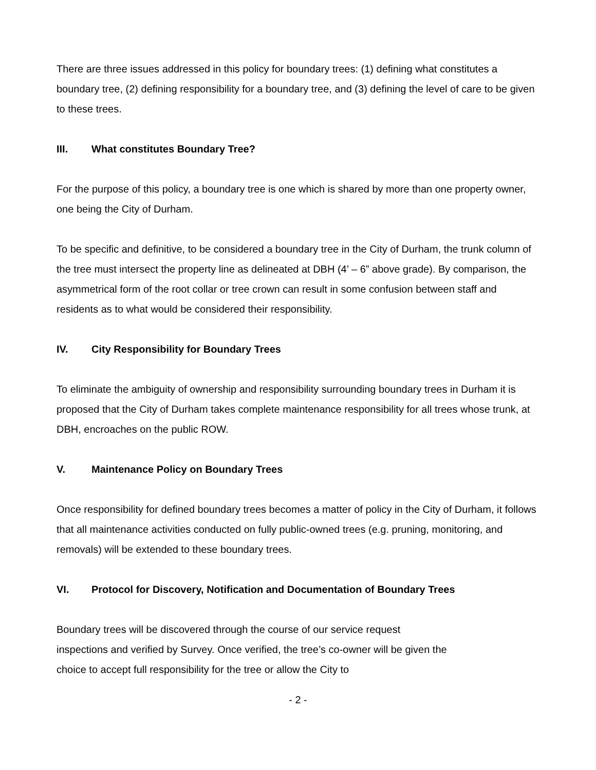There are three issues addressed in this policy for boundary trees: (1) defining what constitutes a boundary tree, (2) defining responsibility for a boundary tree, and (3) defining the level of care to be given to these trees.
III. What constitutes Boundary Tree?
For the purpose of this policy, a boundary tree is one which is shared by more than one property owner, one being the City of Durham.
To be specific and definitive, to be considered a boundary tree in the City of Durham, the trunk column of the tree must intersect the property line as delineated at DBH (4’ – 6” above grade). By comparison, the asymmetrical form of the root collar or tree crown can result in some confusion between staff and residents as to what would be considered their responsibility.
IV. City Responsibility for Boundary Trees
To eliminate the ambiguity of ownership and responsibility surrounding boundary trees in Durham it is proposed that the City of Durham takes complete maintenance responsibility for all trees whose trunk, at DBH, encroaches on the public ROW.
V. Maintenance Policy on Boundary Trees
Once responsibility for defined boundary trees becomes a matter of policy in the City of Durham, it follows that all maintenance activities conducted on fully public-owned trees (e.g. pruning, monitoring, and removals) will be extended to these boundary trees.
VI. Protocol for Discovery, Notification and Documentation of Boundary Trees
Boundary trees will be discovered through the course of our service request inspections and verified by Survey. Once verified, the tree’s co-owner will be given the choice to accept full responsibility for the tree or allow the City to
- 2 -